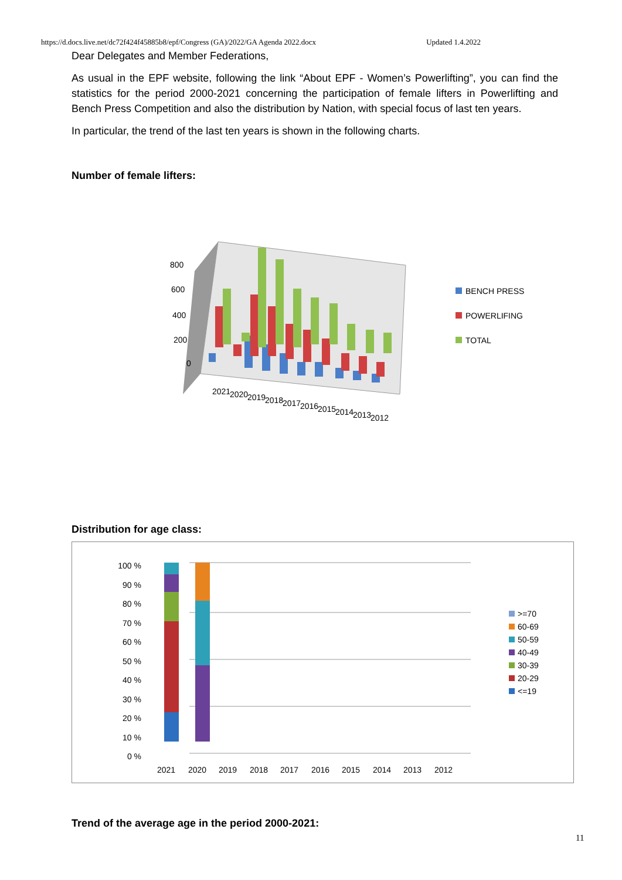https://d.docs.live.net/dc72f424f45885b8/epf/Congress (GA)/2022/GA Agenda 2022.docx Updated 1.4.2022
Dear Delegates and Member Federations,
As usual in the EPF website, following the link “About EPF - Women’s Powerlifting”, you can find the statistics for the period 2000-2021 concerning the participation of female lifters in Powerlifting and Bench Press Competition and also the distribution by Nation, with special focus of last ten years.
In particular, the trend of the last ten years is shown in the following charts.
Number of female lifters:
800
600
400
200
0
2021
2020
2019
2018
2017
2016
2015
2014
2013
2012
BENCH PRESS
POWERLIFING
TOTAL
Distribution for age class:
100 %
90 %
80 %
70 %
60 %
50 %
40 %
30 %
20 %
10 %
0 %
2021
2020
2019
2018
2017
2016
2015
2014
2013
2012
>=70
60-69
50-59
40-49
30-39
20-29
<=19
Trend of the average age in the period 2000-2021:
11